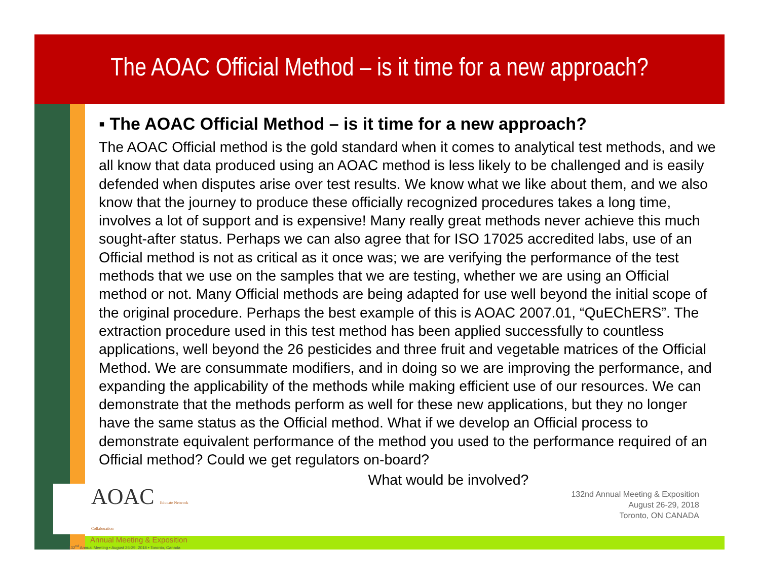The AOAC Official Method – is it time for a new approach?
▪ The AOAC Official Method – is it time for a new approach?
The AOAC Official method is the gold standard when it comes to analytical test methods, and we all know that data produced using an AOAC method is less likely to be challenged and is easily defended when disputes arise over test results. We know what we like about them, and we also know that the journey to produce these officially recognized procedures takes a long time, involves a lot of support and is expensive! Many really great methods never achieve this much sought-after status. Perhaps we can also agree that for ISO 17025 accredited labs, use of an Official method is not as critical as it once was; we are verifying the performance of the test methods that we use on the samples that we are testing, whether we are using an Official method or not. Many Official methods are being adapted for use well beyond the initial scope of the original procedure. Perhaps the best example of this is AOAC 2007.01, “QuEChERS”. The extraction procedure used in this test method has been applied successfully to countless applications, well beyond the 26 pesticides and three fruit and vegetable matrices of the Official Method. We are consummate modifiers, and in doing so we are improving the performance, and expanding the applicability of the methods while making efficient use of our resources. We can demonstrate that the methods perform as well for these new applications, but they no longer have the same status as the Official method. What if we develop an Official process to demonstrate equivalent performance of the method you used to the performance required of an Official method? Could we get regulators on-board?
What would be involved?
AOAC Educate Network Collaboration
Annual Meeting & Exposition
132<sup>nd</sup> Annual Meeting • August 26-29, 2018 • Toronto, Canada
132nd Annual Meeting & Exposition
August 26-29, 2018
Toronto, ON CANADA